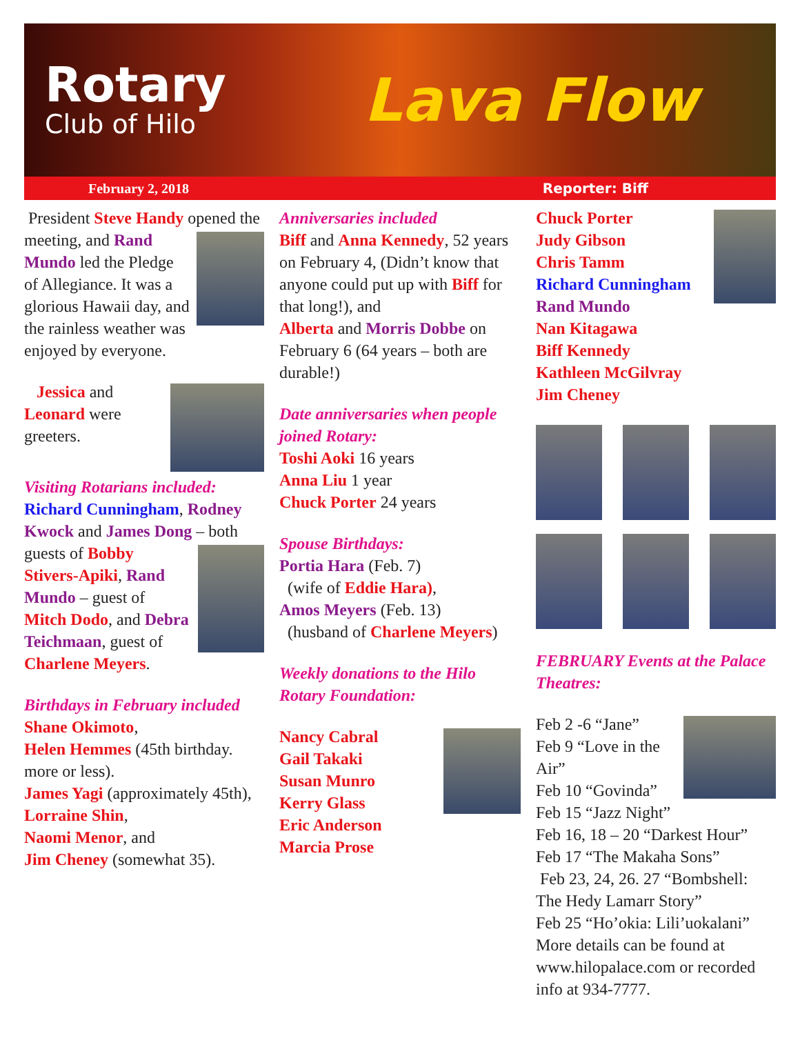Rotary
Club of Hilo
Lava Flow
February 2, 2018 Reporter: Biff
President Steve Handy opened the meeting, and Rand Mundo led the Pledge of Allegiance. It was a glorious Hawaii day, and the rainless weather was enjoyed by everyone.
Jessica and Leonard were greeters.
Visiting Rotarians included: Richard Cunningham, Rodney Kwock and James Dong – both guests of Bobby Stivers-Apiki, Rand Mundo – guest of Mitch Dodo, and Debra Teichmaan, guest of Charlene Meyers.
Birthdays in February included
Shane Okimoto,
Helen Hemmes (45th birthday. more or less).
James Yagi (approximately 45th),
Lorraine Shin,
Naomi Menor, and
Jim Cheney (somewhat 35).
Anniversaries included
Biff and Anna Kennedy, 52 years on February 4, (Didn’t know that anyone could put up with Biff for that long!), and
Alberta and Morris Dobbe on February 6 (64 years – both are durable!)
Date anniversaries when people joined Rotary:
Toshi Aoki 16 years
Anna Liu 1 year
Chuck Porter 24 years
Spouse Birthdays:
Portia Hara (Feb. 7)
(wife of Eddie Hara),
Amos Meyers (Feb. 13)
(husband of Charlene Meyers)
Weekly donations to the Hilo Rotary Foundation:
Nancy Cabral
Gail Takaki
Susan Munro
Kerry Glass
Eric Anderson
Marcia Prose
Chuck Porter
Judy Gibson
Chris Tamm
Richard Cunningham
Rand Mundo
Nan Kitagawa
Biff Kennedy
Kathleen McGilvray
Jim Cheney
FEBRUARY Events at the Palace Theatres:
Feb 2 -6 “Jane”
Feb 9 “Love in the Air”
Feb 10 “Govinda”
Feb 15 “Jazz Night”
Feb 16, 18 – 20 “Darkest Hour”
Feb 17 “The Makaha Sons”
Feb 23, 24, 26. 27 “Bombshell: The Hedy Lamarr Story”
Feb 25 “Ho’okia: Lili’uokalani”
More details can be found at www.hilopalace.com or recorded info at 934-7777.